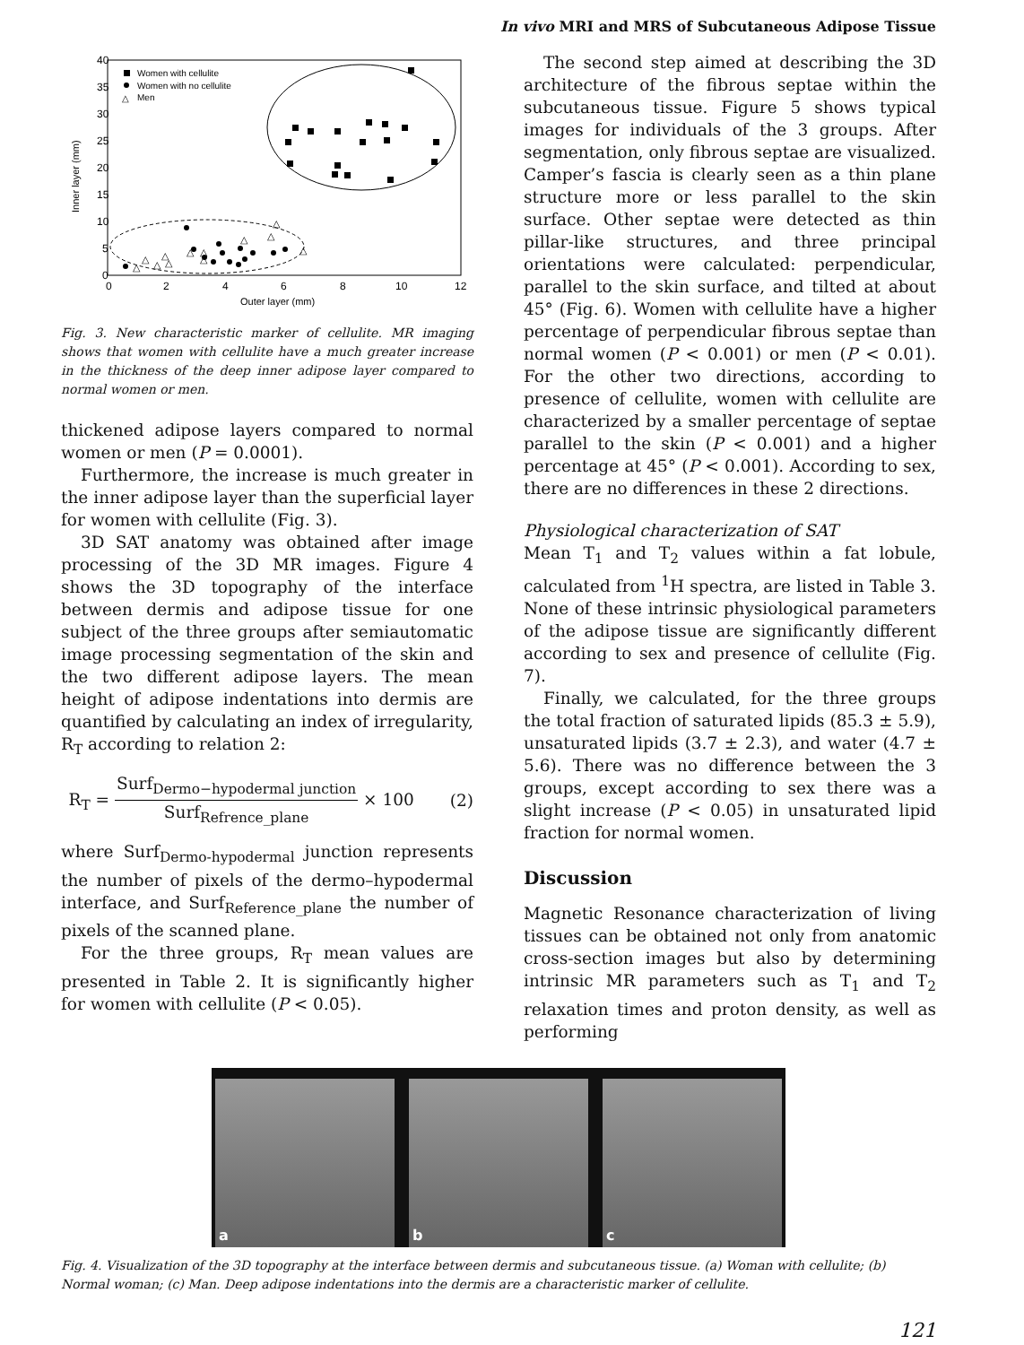In vivo MRI and MRS of Subcutaneous Adipose Tissue
40
35
30
25
20
15
10
5
0
0
2
4
6
8
10
12
Outer layer (mm)
Inner layer (mm)
Women with cellulite
Women with no cellulite
△
Men
△
△
△
△
△
△
△
△
△
△
△
△
Fig. 3. New characteristic marker of cellulite. MR imaging shows that women with cellulite have a much greater increase in the thickness of the deep inner adipose layer compared to normal women or men.
thickened adipose layers compared to normal women or men (P = 0.0001).
Furthermore, the increase is much greater in the inner adipose layer than the superficial layer for women with cellulite (Fig. 3).
3D SAT anatomy was obtained after image processing of the 3D MR images. Figure 4 shows the 3D topography of the interface between dermis and adipose tissue for one subject of the three groups after semiautomatic image processing segmentation of the skin and the two different adipose layers. The mean height of adipose indentations into dermis are quantified by calculating an index of irregularity, R<sub>T</sub> according to relation 2:
R<sub>T</sub> = Surf<sub>Dermo−hypodermal junction</sub> Surf<sub>Refrence_plane</sub> × 100 (2)
where Surf<sub>Dermo-hypodermal</sub> junction represents the number of pixels of the dermo–hypodermal interface, and Surf<sub>Reference_plane</sub> the number of pixels of the scanned plane.
For the three groups, R<sub>T</sub> mean values are presented in Table 2. It is significantly higher for women with cellulite (P < 0.05).
The second step aimed at describing the 3D architecture of the fibrous septae within the subcutaneous tissue. Figure 5 shows typical images for individuals of the 3 groups. After segmentation, only fibrous septae are visualized. Camper’s fascia is clearly seen as a thin plane structure more or less parallel to the skin surface. Other septae were detected as thin pillar-like structures, and three principal orientations were calculated: perpendicular, parallel to the skin surface, and tilted at about 45° (Fig. 6). Women with cellulite have a higher percentage of perpendicular fibrous septae than normal women (P < 0.001) or men (P < 0.01). For the other two directions, according to presence of cellulite, women with cellulite are characterized by a smaller percentage of septae parallel to the skin (P < 0.001) and a higher percentage at 45° (P < 0.001). According to sex, there are no differences in these 2 directions.
Physiological characterization of SAT
Mean T<sub>1</sub> and T<sub>2</sub> values within a fat lobule, calculated from <sup>1</sup>H spectra, are listed in Table 3. None of these intrinsic physiological parameters of the adipose tissue are significantly different according to sex and presence of cellulite (Fig. 7).
Finally, we calculated, for the three groups the total fraction of saturated lipids (85.3 ± 5.9), unsaturated lipids (3.7 ± 2.3), and water (4.7 ± 5.6). There was no difference between the 3 groups, except according to sex there was a slight increase (P < 0.05) in unsaturated lipid fraction for normal women.
Discussion
Magnetic Resonance characterization of living tissues can be obtained not only from anatomic cross-section images but also by determining intrinsic MR parameters such as T<sub>1</sub> and T<sub>2</sub> relaxation times and proton density, as well as performing
a b c
Fig. 4. Visualization of the 3D topography at the interface between dermis and subcutaneous tissue. (a) Woman with cellulite; (b) Normal woman; (c) Man. Deep adipose indentations into the dermis are a characteristic marker of cellulite.
121